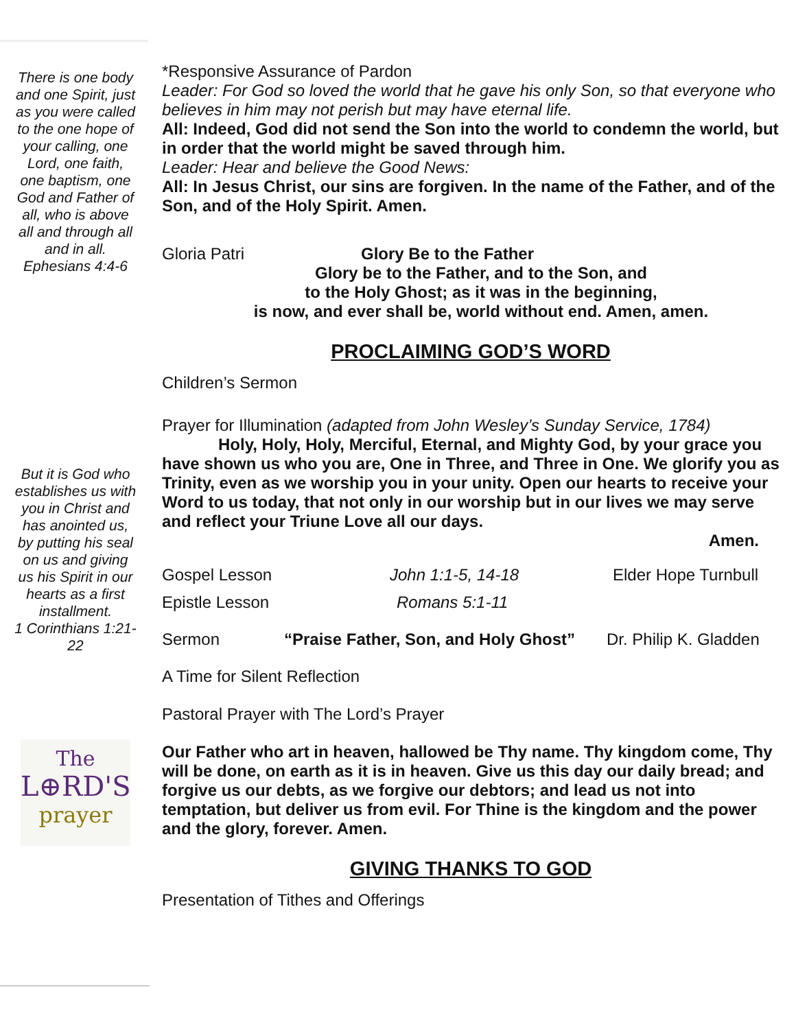There is one body and one Spirit, just as you were called to the one hope of your calling, one Lord, one faith, one baptism, one God and Father of all, who is above all and through all and in all.
Ephesians 4:4-6
But it is God who establishes us with you in Christ and has anointed us, by putting his seal on us and giving us his Spirit in our hearts as a first installment.
1 Corinthians 1:21-22
The
L⊕RD'S
prayer
*Responsive Assurance of Pardon
Leader: For God so loved the world that he gave his only Son, so that everyone who believes in him may not perish but may have eternal life.
All: Indeed, God did not send the Son into the world to condemn the world, but in order that the world might be saved through him.
Leader: Hear and believe the Good News:
All: In Jesus Christ, our sins are forgiven. In the name of the Father, and of the Son, and of the Holy Spirit. Amen.
Gloria Patri Glory Be to the Father
Glory be to the Father, and to the Son, and
to the Holy Ghost; as it was in the beginning,
is now, and ever shall be, world without end. Amen, amen.
PROCLAIMING GOD’S WORD
Children’s Sermon
Prayer for Illumination (adapted from John Wesley’s Sunday Service, 1784)
Holy, Holy, Holy, Merciful, Eternal, and Mighty God, by your grace you have shown us who you are, One in Three, and Three in One. We glorify you as Trinity, even as we worship you in your unity. Open our hearts to receive your Word to us today, that not only in our worship but in our lives we may serve and reflect your Triune Love all our days.
Amen.
Gospel Lesson John 1:1-5, 14-18 Elder Hope Turnbull
Epistle Lesson Romans 5:1-11
Sermon “Praise Father, Son, and Holy Ghost” Dr. Philip K. Gladden
A Time for Silent Reflection
Pastoral Prayer with The Lord’s Prayer
Our Father who art in heaven, hallowed be Thy name. Thy kingdom come, Thy will be done, on earth as it is in heaven. Give us this day our daily bread; and forgive us our debts, as we forgive our debtors; and lead us not into temptation, but deliver us from evil. For Thine is the kingdom and the power and the glory, forever. Amen.
GIVING THANKS TO GOD
Presentation of Tithes and Offerings